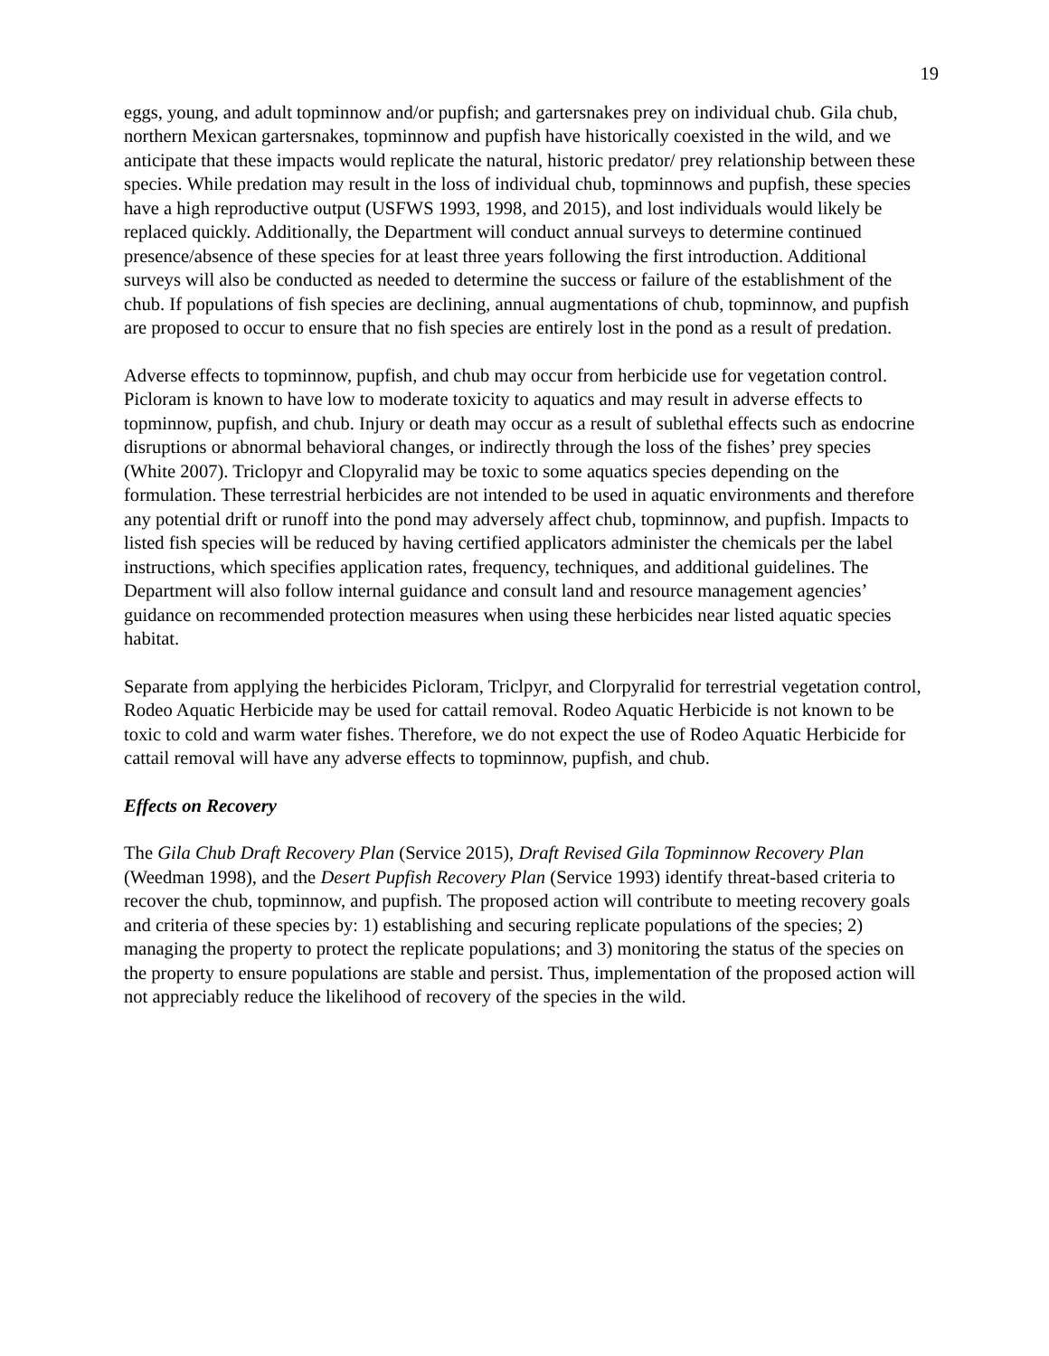19
eggs, young, and adult topminnow and/or pupfish; and gartersnakes prey on individual chub. Gila chub, northern Mexican gartersnakes, topminnow and pupfish have historically coexisted in the wild, and we anticipate that these impacts would replicate the natural, historic predator/ prey relationship between these species. While predation may result in the loss of individual chub, topminnows and pupfish, these species have a high reproductive output (USFWS 1993, 1998, and 2015), and lost individuals would likely be replaced quickly. Additionally, the Department will conduct annual surveys to determine continued presence/absence of these species for at least three years following the first introduction. Additional surveys will also be conducted as needed to determine the success or failure of the establishment of the chub. If populations of fish species are declining, annual augmentations of chub, topminnow, and pupfish are proposed to occur to ensure that no fish species are entirely lost in the pond as a result of predation.
Adverse effects to topminnow, pupfish, and chub may occur from herbicide use for vegetation control. Picloram is known to have low to moderate toxicity to aquatics and may result in adverse effects to topminnow, pupfish, and chub. Injury or death may occur as a result of sublethal effects such as endocrine disruptions or abnormal behavioral changes, or indirectly through the loss of the fishes’ prey species (White 2007). Triclopyr and Clopyralid may be toxic to some aquatics species depending on the formulation. These terrestrial herbicides are not intended to be used in aquatic environments and therefore any potential drift or runoff into the pond may adversely affect chub, topminnow, and pupfish. Impacts to listed fish species will be reduced by having certified applicators administer the chemicals per the label instructions, which specifies application rates, frequency, techniques, and additional guidelines. The Department will also follow internal guidance and consult land and resource management agencies’ guidance on recommended protection measures when using these herbicides near listed aquatic species habitat.
Separate from applying the herbicides Picloram, Triclpyr, and Clorpyralid for terrestrial vegetation control, Rodeo Aquatic Herbicide may be used for cattail removal. Rodeo Aquatic Herbicide is not known to be toxic to cold and warm water fishes. Therefore, we do not expect the use of Rodeo Aquatic Herbicide for cattail removal will have any adverse effects to topminnow, pupfish, and chub.
Effects on Recovery
The Gila Chub Draft Recovery Plan (Service 2015), Draft Revised Gila Topminnow Recovery Plan (Weedman 1998), and the Desert Pupfish Recovery Plan (Service 1993) identify threat-based criteria to recover the chub, topminnow, and pupfish. The proposed action will contribute to meeting recovery goals and criteria of these species by: 1) establishing and securing replicate populations of the species; 2) managing the property to protect the replicate populations; and 3) monitoring the status of the species on the property to ensure populations are stable and persist. Thus, implementation of the proposed action will not appreciably reduce the likelihood of recovery of the species in the wild.